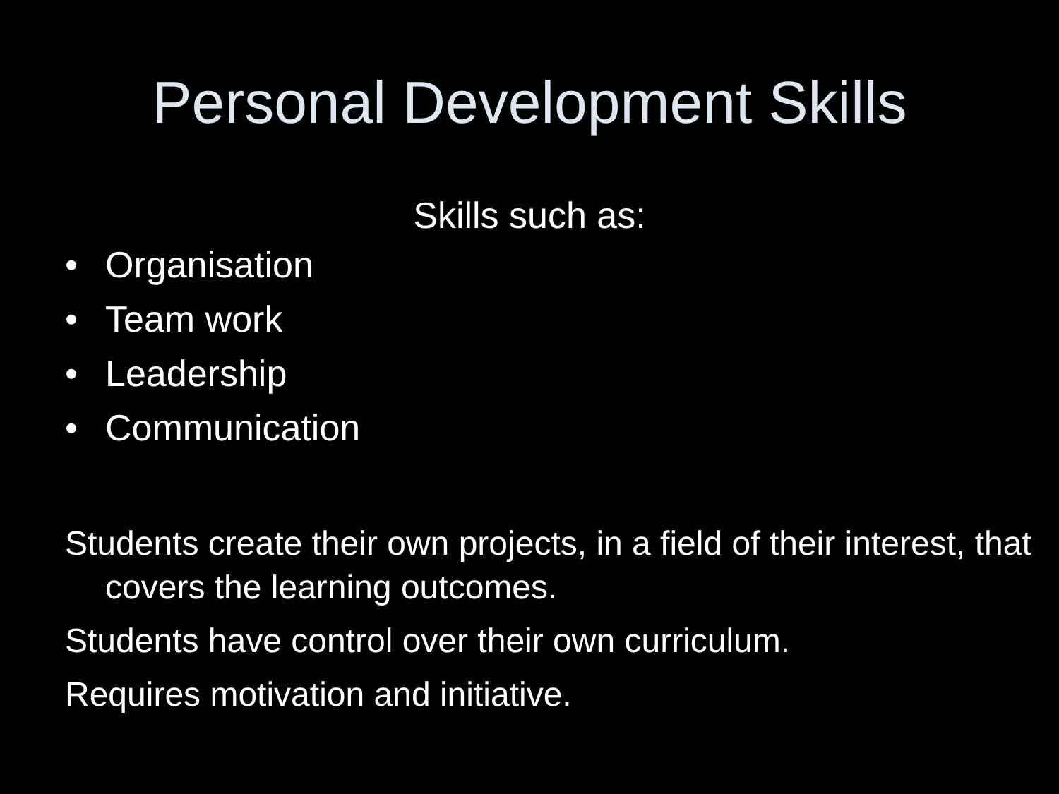Personal Development Skills
Skills such as:
• Organisation
• Team work
• Leadership
• Communication
Students create their own projects, in a field of their interest, that covers the learning outcomes.
Students have control over their own curriculum.
Requires motivation and initiative.